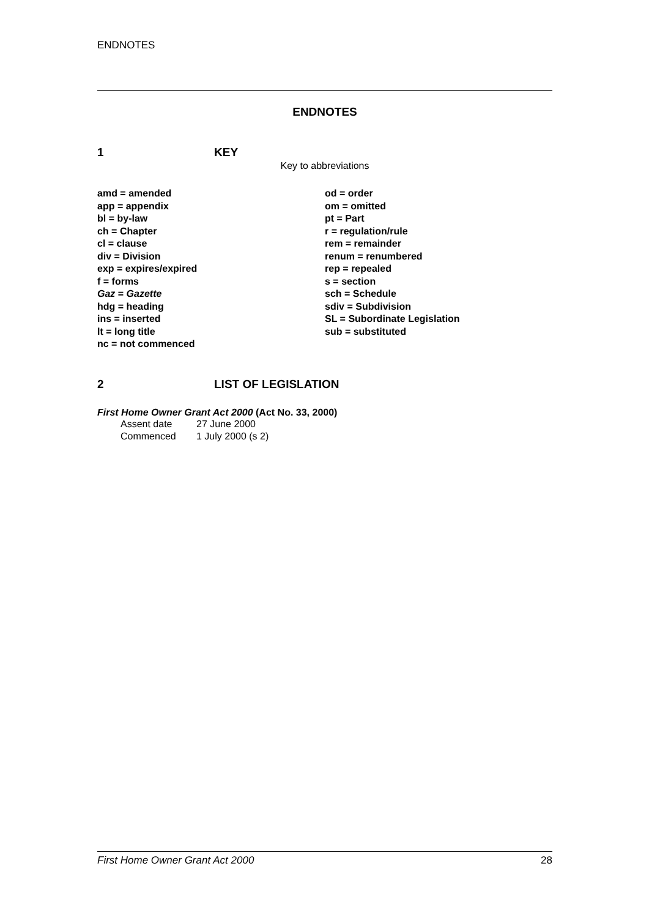ENDNOTES
ENDNOTES
1 KEY
Key to abbreviations
amd = amended
app = appendix
bl = by-law
ch = Chapter
cl = clause
div = Division
exp = expires/expired
f = forms
Gaz = Gazette
hdg = heading
ins = inserted
lt = long title
nc = not commenced
od = order
om = omitted
pt = Part
r = regulation/rule
rem = remainder
renum = renumbered
rep = repealed
s = section
sch = Schedule
sdiv = Subdivision
SL = Subordinate Legislation
sub = substituted
2 LIST OF LEGISLATION
First Home Owner Grant Act 2000 (Act No. 33, 2000)
| Assent date | 27 June 2000 |
| Commenced | 1 July 2000 (s 2) |
First Home Owner Grant Act 2000 28